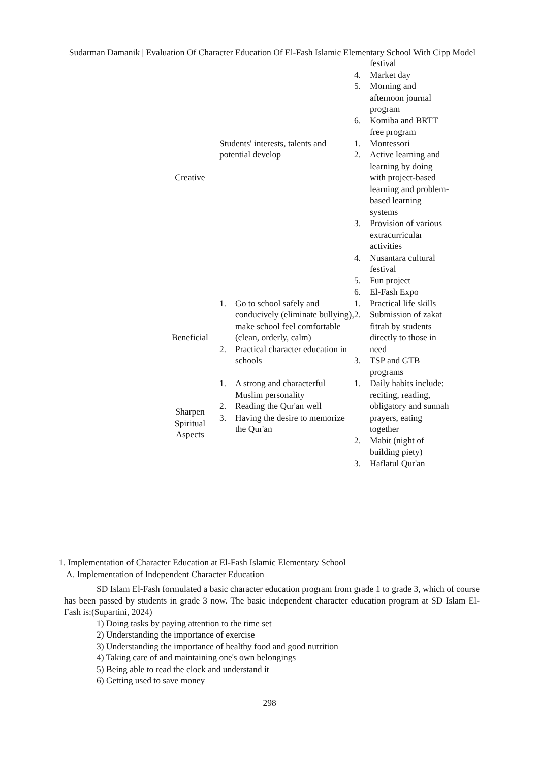Sudarman Damanik | Evaluation Of Character Education Of El-Fash Islamic Elementary School With Cipp Model
| Creative | | festival 4. Market day 5. Morning and afternoon journal program 6. Komiba and BRTT free program |
| | Students' interests, talents and potential develop | 1. Montessori 2. Active learning and learning by doing with project-based learning and problem-based learning systems 3. Provision of various extracurricular activities 4. Nusantara cultural festival 5. Fun project 6. El-Fash Expo |
| Beneficial | 1. Go to school safely and conducively (eliminate bullying), make school feel comfortable (clean, orderly, calm) 2. Practical character education in schools | 1. Practical life skills 2. Submission of zakat fitrah by students directly to those in need 3. TSP and GTB programs |
| Sharpen Spiritual Aspects | 1. A strong and characterful Muslim personality 2. Reading the Qur'an well 3. Having the desire to memorize the Qur'an | 1. Daily habits include: reciting, reading, obligatory and sunnah prayers, eating together 2. Mabit (night of building piety) 3. Haflatul Qur'an |
1. Implementation of Character Education at El-Fash Islamic Elementary School
A. Implementation of Independent Character Education
SD Islam El-Fash formulated a basic character education program from grade 1 to grade 3, which of course has been passed by students in grade 3 now. The basic independent character education program at SD Islam El-Fash is:(Supartini, 2024)
1) Doing tasks by paying attention to the time set
2) Understanding the importance of exercise
3) Understanding the importance of healthy food and good nutrition
4) Taking care of and maintaining one's own belongings
5) Being able to read the clock and understand it
6) Getting used to save money
298